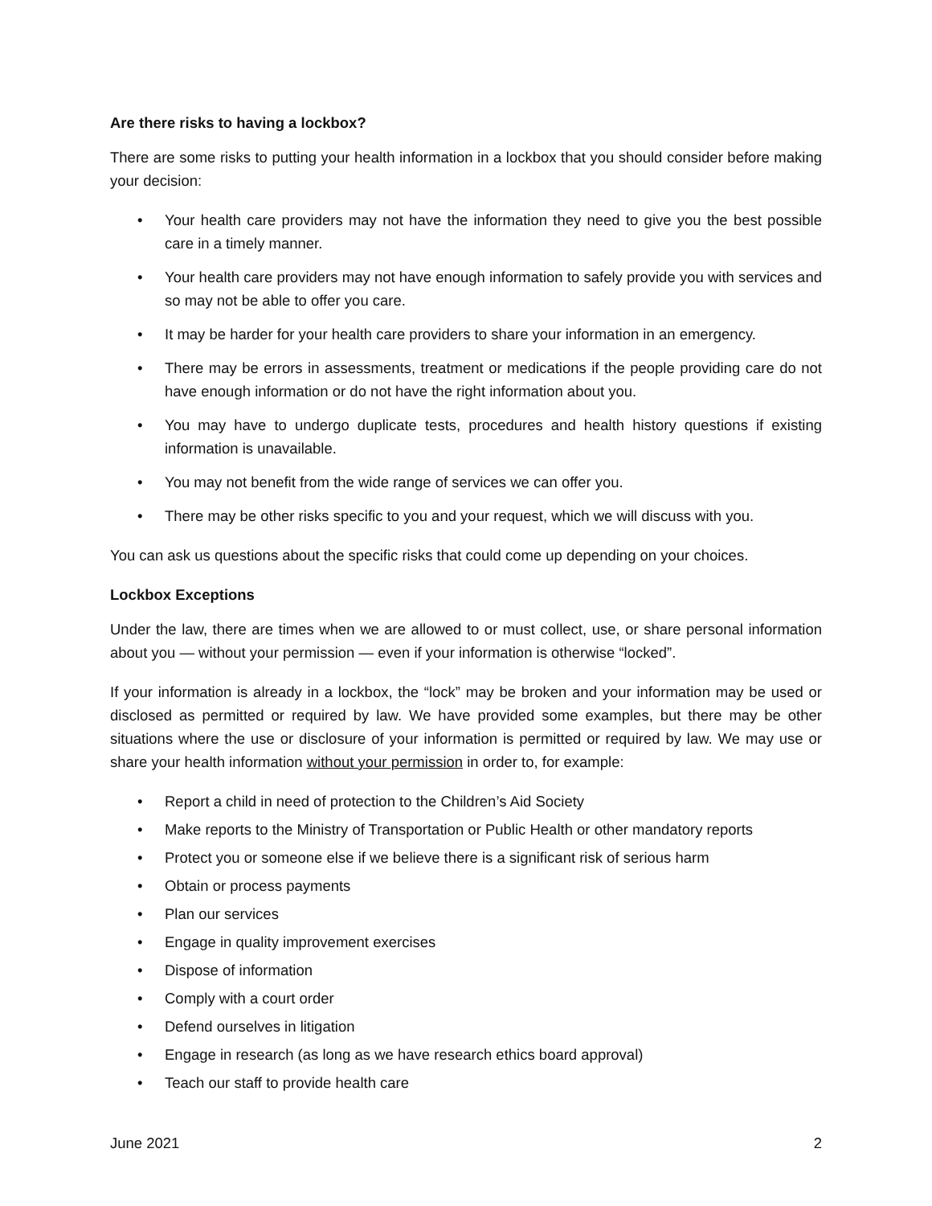Are there risks to having a lockbox?
There are some risks to putting your health information in a lockbox that you should consider before making your decision:
• Your health care providers may not have the information they need to give you the best possible care in a timely manner.
• Your health care providers may not have enough information to safely provide you with services and so may not be able to offer you care.
• It may be harder for your health care providers to share your information in an emergency.
• There may be errors in assessments, treatment or medications if the people providing care do not have enough information or do not have the right information about you.
• You may have to undergo duplicate tests, procedures and health history questions if existing information is unavailable.
• You may not benefit from the wide range of services we can offer you.
• There may be other risks specific to you and your request, which we will discuss with you.
You can ask us questions about the specific risks that could come up depending on your choices.
Lockbox Exceptions
Under the law, there are times when we are allowed to or must collect, use, or share personal information about you — without your permission — even if your information is otherwise “locked”.
If your information is already in a lockbox, the “lock” may be broken and your information may be used or disclosed as permitted or required by law. We have provided some examples, but there may be other situations where the use or disclosure of your information is permitted or required by law. We may use or share your health information without your permission in order to, for example:
• Report a child in need of protection to the Children’s Aid Society
• Make reports to the Ministry of Transportation or Public Health or other mandatory reports
• Protect you or someone else if we believe there is a significant risk of serious harm
• Obtain or process payments
• Plan our services
• Engage in quality improvement exercises
• Dispose of information
• Comply with a court order
• Defend ourselves in litigation
• Engage in research (as long as we have research ethics board approval)
• Teach our staff to provide health care
June 2021 2